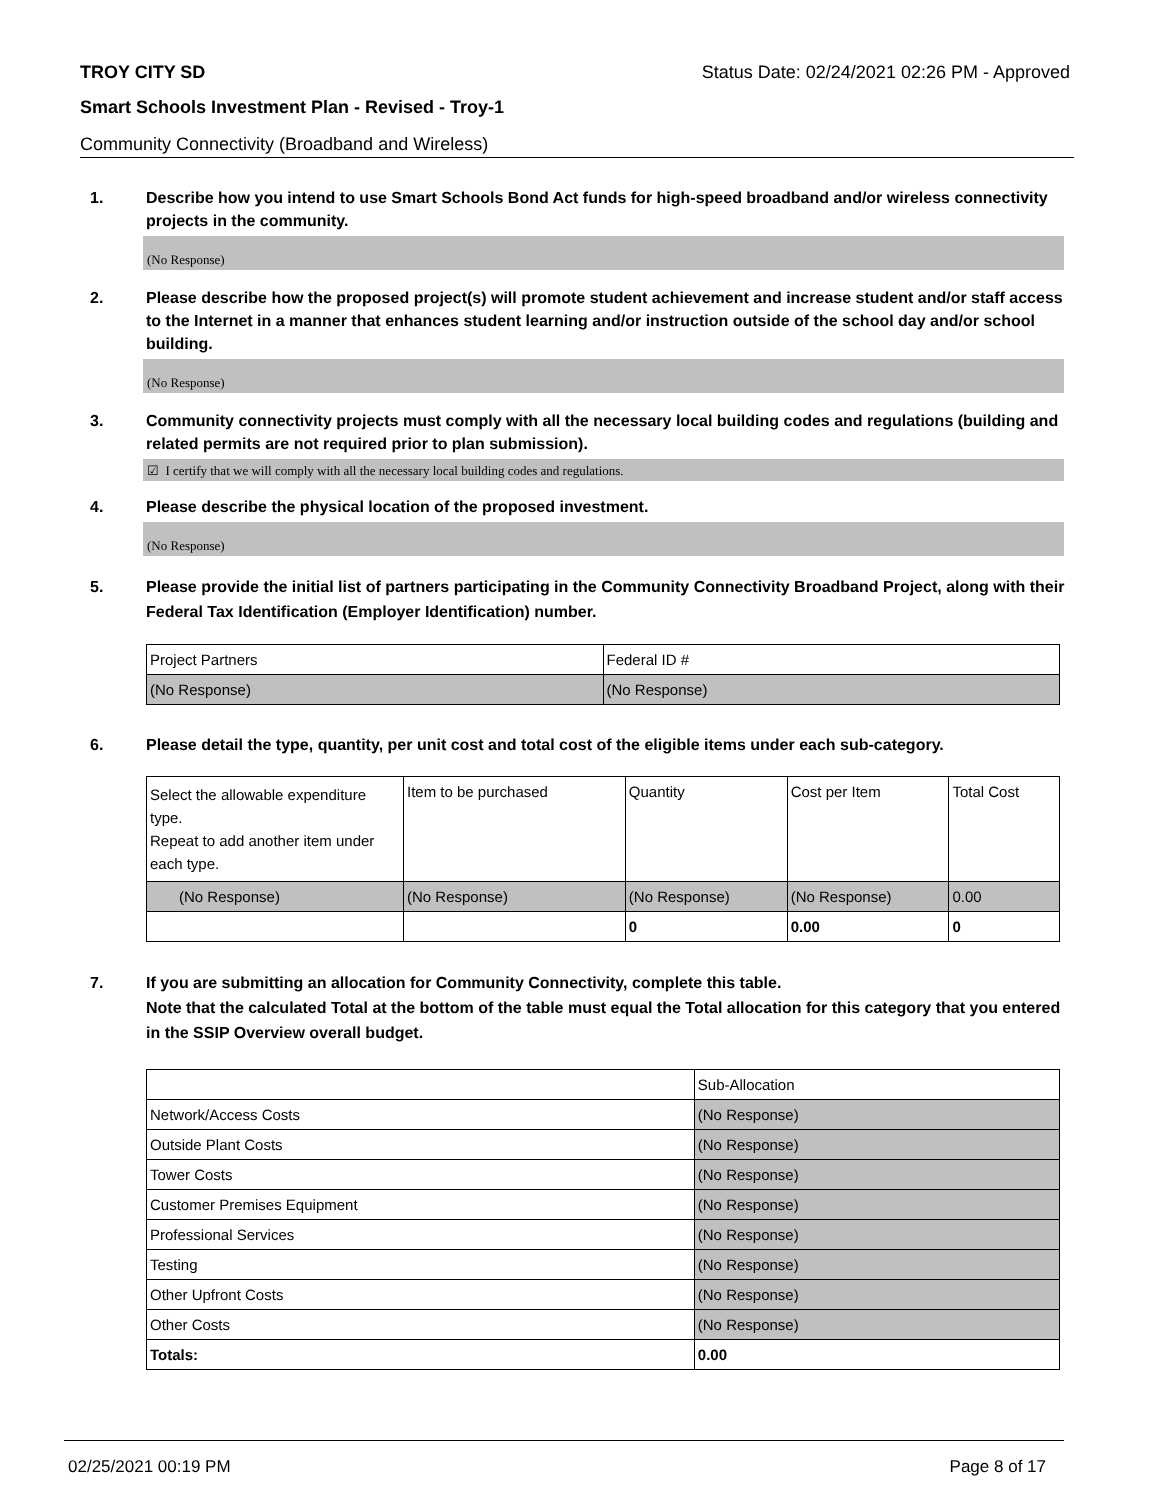TROY CITY SD Status Date: 02/24/2021 02:26 PM - Approved
Smart Schools Investment Plan - Revised - Troy-1
Community Connectivity (Broadband and Wireless)
1. Describe how you intend to use Smart Schools Bond Act funds for high-speed broadband and/or wireless connectivity projects in the community.
(No Response)
2. Please describe how the proposed project(s) will promote student achievement and increase student and/or staff access to the Internet in a manner that enhances student learning and/or instruction outside of the school day and/or school building.
(No Response)
3. Community connectivity projects must comply with all the necessary local building codes and regulations (building and related permits are not required prior to plan submission).
☑ I certify that we will comply with all the necessary local building codes and regulations.
4. Please describe the physical location of the proposed investment.
(No Response)
5. Please provide the initial list of partners participating in the Community Connectivity Broadband Project, along with their Federal Tax Identification (Employer Identification) number.
| Project Partners | Federal ID # |
| (No Response) | (No Response) |
6. Please detail the type, quantity, per unit cost and total cost of the eligible items under each sub-category.
| Select the allowable expenditure type. Repeat to add another item under each type. | Item to be purchased | Quantity | Cost per Item | Total Cost |
| (No Response) | (No Response) | (No Response) | (No Response) | 0.00 |
| | | 0 | 0.00 | 0 |
7. If you are submitting an allocation for Community Connectivity, complete this table.
Note that the calculated Total at the bottom of the table must equal the Total allocation for this category that you entered in the SSIP Overview overall budget.
| | Sub-Allocation |
| Network/Access Costs | (No Response) |
| Outside Plant Costs | (No Response) |
| Tower Costs | (No Response) |
| Customer Premises Equipment | (No Response) |
| Professional Services | (No Response) |
| Testing | (No Response) |
| Other Upfront Costs | (No Response) |
| Other Costs | (No Response) |
| Totals: | 0.00 |
02/25/2021 00:19 PM Page 8 of 17